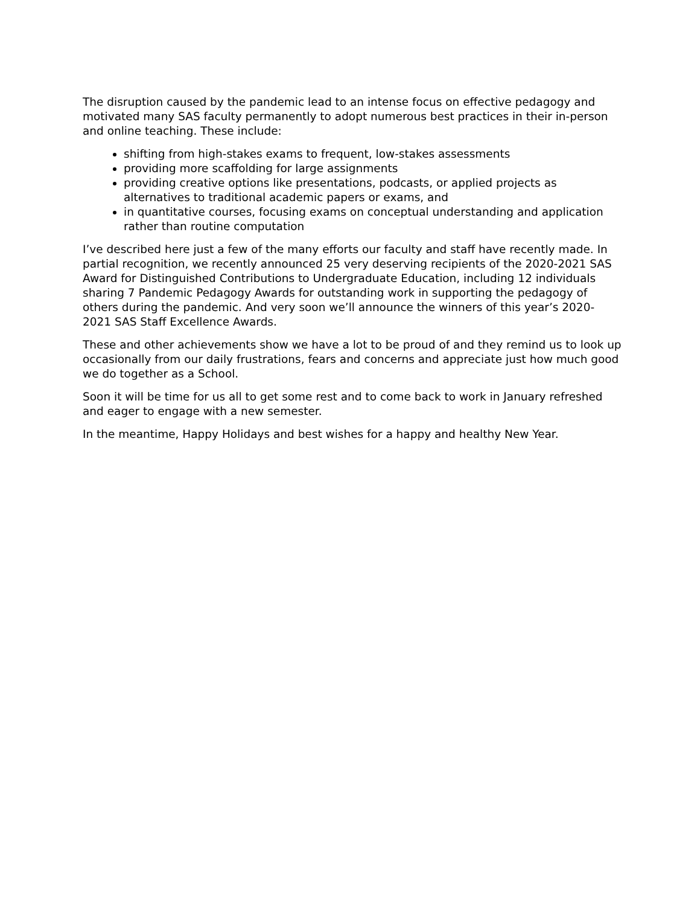The disruption caused by the pandemic lead to an intense focus on effective pedagogy and motivated many SAS faculty permanently to adopt numerous best practices in their in-person and online teaching. These include:
shifting from high-stakes exams to frequent, low-stakes assessments
providing more scaffolding for large assignments
providing creative options like presentations, podcasts, or applied projects as alternatives to traditional academic papers or exams, and
in quantitative courses, focusing exams on conceptual understanding and application rather than routine computation
I’ve described here just a few of the many efforts our faculty and staff have recently made. In partial recognition, we recently announced 25 very deserving recipients of the 2020-2021 SAS Award for Distinguished Contributions to Undergraduate Education, including 12 individuals sharing 7 Pandemic Pedagogy Awards for outstanding work in supporting the pedagogy of others during the pandemic. And very soon we’ll announce the winners of this year’s 2020-2021 SAS Staff Excellence Awards.
These and other achievements show we have a lot to be proud of and they remind us to look up occasionally from our daily frustrations, fears and concerns and appreciate just how much good we do together as a School.
Soon it will be time for us all to get some rest and to come back to work in January refreshed and eager to engage with a new semester.
In the meantime, Happy Holidays and best wishes for a happy and healthy New Year.